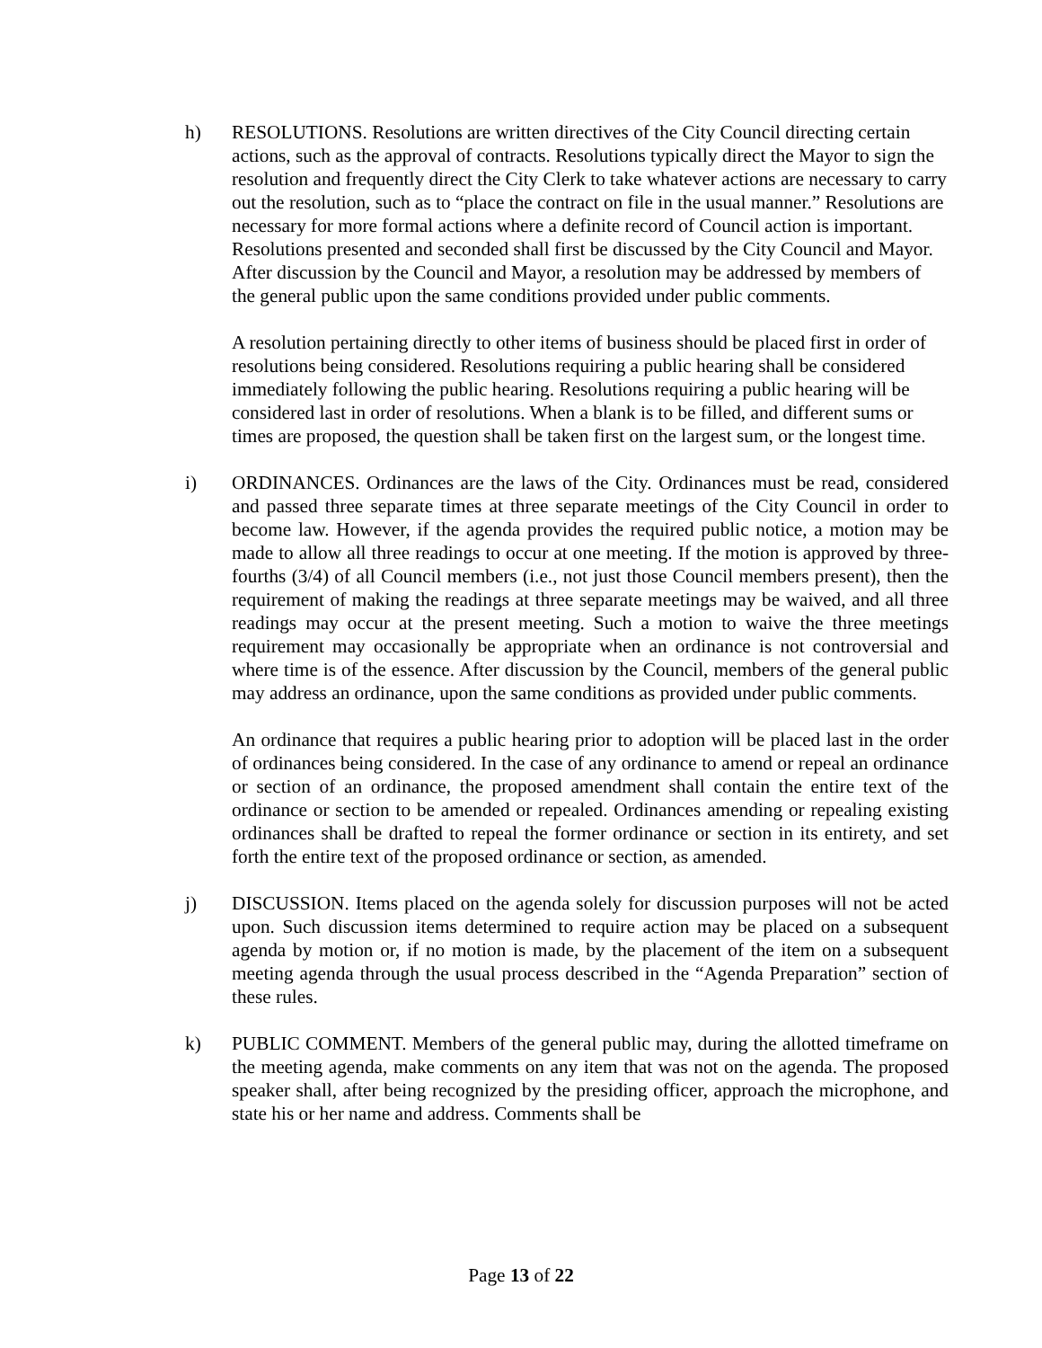h) RESOLUTIONS. Resolutions are written directives of the City Council directing certain actions, such as the approval of contracts. Resolutions typically direct the Mayor to sign the resolution and frequently direct the City Clerk to take whatever actions are necessary to carry out the resolution, such as to “place the contract on file in the usual manner.” Resolutions are necessary for more formal actions where a definite record of Council action is important. Resolutions presented and seconded shall first be discussed by the City Council and Mayor. After discussion by the Council and Mayor, a resolution may be addressed by members of the general public upon the same conditions provided under public comments.
A resolution pertaining directly to other items of business should be placed first in order of resolutions being considered. Resolutions requiring a public hearing shall be considered immediately following the public hearing. Resolutions requiring a public hearing will be considered last in order of resolutions. When a blank is to be filled, and different sums or times are proposed, the question shall be taken first on the largest sum, or the longest time.
i) ORDINANCES. Ordinances are the laws of the City. Ordinances must be read, considered and passed three separate times at three separate meetings of the City Council in order to become law. However, if the agenda provides the required public notice, a motion may be made to allow all three readings to occur at one meeting. If the motion is approved by three-fourths (3/4) of all Council members (i.e., not just those Council members present), then the requirement of making the readings at three separate meetings may be waived, and all three readings may occur at the present meeting. Such a motion to waive the three meetings requirement may occasionally be appropriate when an ordinance is not controversial and where time is of the essence. After discussion by the Council, members of the general public may address an ordinance, upon the same conditions as provided under public comments.
An ordinance that requires a public hearing prior to adoption will be placed last in the order of ordinances being considered. In the case of any ordinance to amend or repeal an ordinance or section of an ordinance, the proposed amendment shall contain the entire text of the ordinance or section to be amended or repealed. Ordinances amending or repealing existing ordinances shall be drafted to repeal the former ordinance or section in its entirety, and set forth the entire text of the proposed ordinance or section, as amended.
j) DISCUSSION. Items placed on the agenda solely for discussion purposes will not be acted upon. Such discussion items determined to require action may be placed on a subsequent agenda by motion or, if no motion is made, by the placement of the item on a subsequent meeting agenda through the usual process described in the “Agenda Preparation” section of these rules.
k) PUBLIC COMMENT. Members of the general public may, during the allotted timeframe on the meeting agenda, make comments on any item that was not on the agenda. The proposed speaker shall, after being recognized by the presiding officer, approach the microphone, and state his or her name and address. Comments shall be
Page 13 of 22